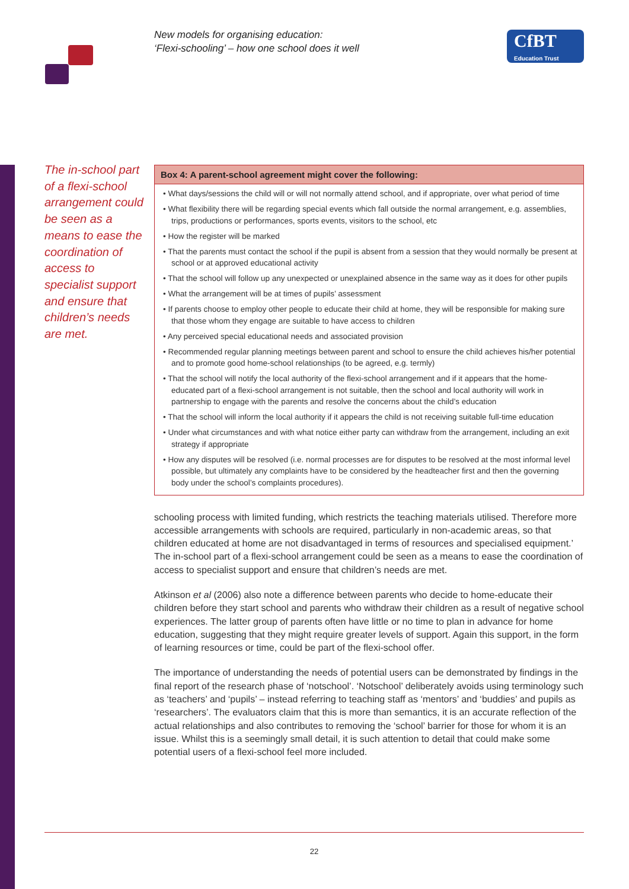New models for organising education:
‘Flexi-schooling’ – how one school does it well
CfBT
Education Trust
The in-school part of a flexi-school arrangement could be seen as a means to ease the coordination of access to specialist support and ensure that children’s needs are met.
Box 4: A parent-school agreement might cover the following:
• What days/sessions the child will or will not normally attend school, and if appropriate, over what period of time
• What flexibility there will be regarding special events which fall outside the normal arrangement, e.g. assemblies, trips, productions or performances, sports events, visitors to the school, etc
• How the register will be marked
• That the parents must contact the school if the pupil is absent from a session that they would normally be present at school or at approved educational activity
• That the school will follow up any unexpected or unexplained absence in the same way as it does for other pupils
• What the arrangement will be at times of pupils’ assessment
• If parents choose to employ other people to educate their child at home, they will be responsible for making sure that those whom they engage are suitable to have access to children
• Any perceived special educational needs and associated provision
• Recommended regular planning meetings between parent and school to ensure the child achieves his/her potential and to promote good home-school relationships (to be agreed, e.g. termly)
• That the school will notify the local authority of the flexi-school arrangement and if it appears that the home-educated part of a flexi-school arrangement is not suitable, then the school and local authority will work in partnership to engage with the parents and resolve the concerns about the child’s education
• That the school will inform the local authority if it appears the child is not receiving suitable full-time education
• Under what circumstances and with what notice either party can withdraw from the arrangement, including an exit strategy if appropriate
• How any disputes will be resolved (i.e. normal processes are for disputes to be resolved at the most informal level possible, but ultimately any complaints have to be considered by the headteacher first and then the governing body under the school’s complaints procedures).
schooling process with limited funding, which restricts the teaching materials utilised. Therefore more accessible arrangements with schools are required, particularly in non-academic areas, so that children educated at home are not disadvantaged in terms of resources and specialised equipment.’ The in-school part of a flexi-school arrangement could be seen as a means to ease the coordination of access to specialist support and ensure that children’s needs are met.
Atkinson et al (2006) also note a difference between parents who decide to home-educate their children before they start school and parents who withdraw their children as a result of negative school experiences. The latter group of parents often have little or no time to plan in advance for home education, suggesting that they might require greater levels of support. Again this support, in the form of learning resources or time, could be part of the flexi-school offer.
The importance of understanding the needs of potential users can be demonstrated by findings in the final report of the research phase of ‘notschool’. ‘Notschool’ deliberately avoids using terminology such as ‘teachers’ and ‘pupils’ – instead referring to teaching staff as ‘mentors’ and ‘buddies’ and pupils as ‘researchers’. The evaluators claim that this is more than semantics, it is an accurate reflection of the actual relationships and also contributes to removing the ‘school’ barrier for those for whom it is an issue. Whilst this is a seemingly small detail, it is such attention to detail that could make some potential users of a flexi-school feel more included.
22